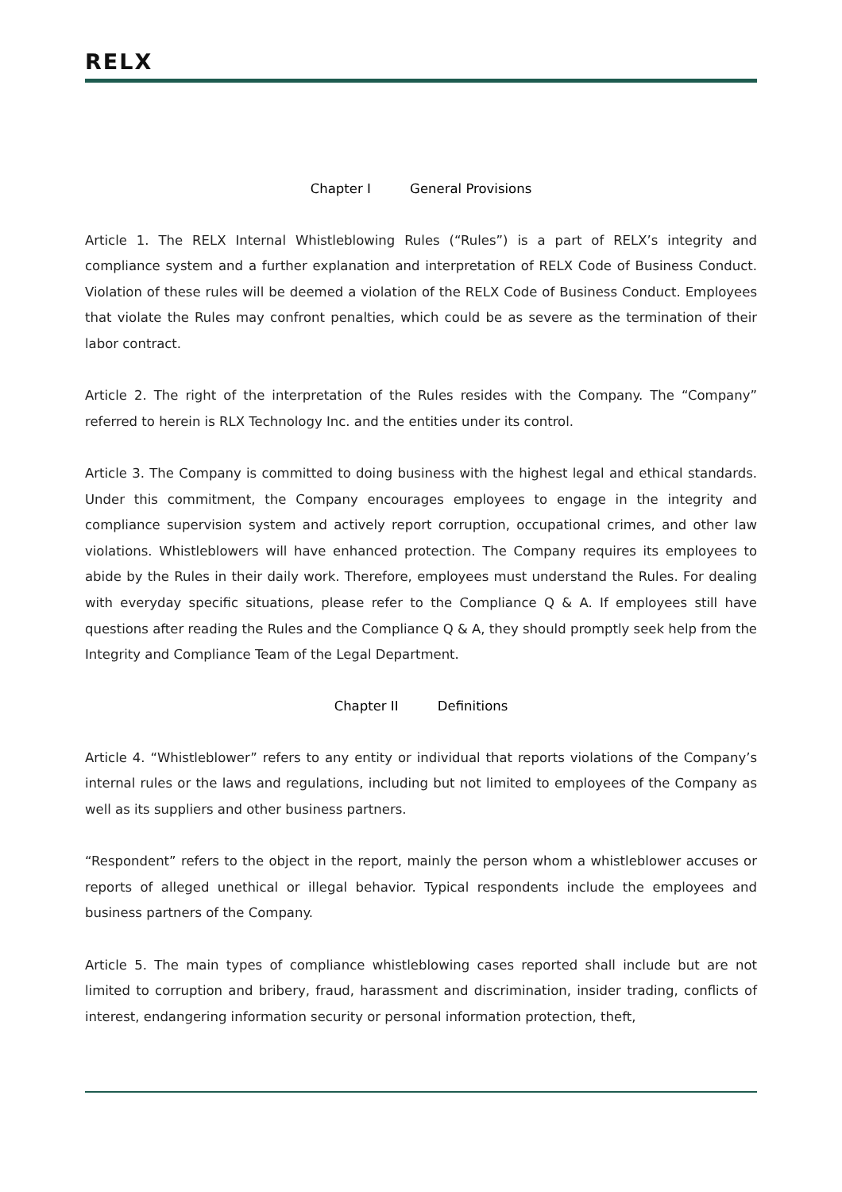RELX
Chapter I General Provisions
Article 1. The RELX Internal Whistleblowing Rules (“Rules”) is a part of RELX’s integrity and compliance system and a further explanation and interpretation of RELX Code of Business Conduct. Violation of these rules will be deemed a violation of the RELX Code of Business Conduct. Employees that violate the Rules may confront penalties, which could be as severe as the termination of their labor contract.
Article 2. The right of the interpretation of the Rules resides with the Company. The “Company” referred to herein is RLX Technology Inc. and the entities under its control.
Article 3. The Company is committed to doing business with the highest legal and ethical standards. Under this commitment, the Company encourages employees to engage in the integrity and compliance supervision system and actively report corruption, occupational crimes, and other law violations. Whistleblowers will have enhanced protection. The Company requires its employees to abide by the Rules in their daily work. Therefore, employees must understand the Rules. For dealing with everyday specific situations, please refer to the Compliance Q & A. If employees still have questions after reading the Rules and the Compliance Q & A, they should promptly seek help from the Integrity and Compliance Team of the Legal Department.
Chapter II Definitions
Article 4. “Whistleblower” refers to any entity or individual that reports violations of the Company’s internal rules or the laws and regulations, including but not limited to employees of the Company as well as its suppliers and other business partners.
“Respondent” refers to the object in the report, mainly the person whom a whistleblower accuses or reports of alleged unethical or illegal behavior. Typical respondents include the employees and business partners of the Company.
Article 5. The main types of compliance whistleblowing cases reported shall include but are not limited to corruption and bribery, fraud, harassment and discrimination, insider trading, conflicts of interest, endangering information security or personal information protection, theft,